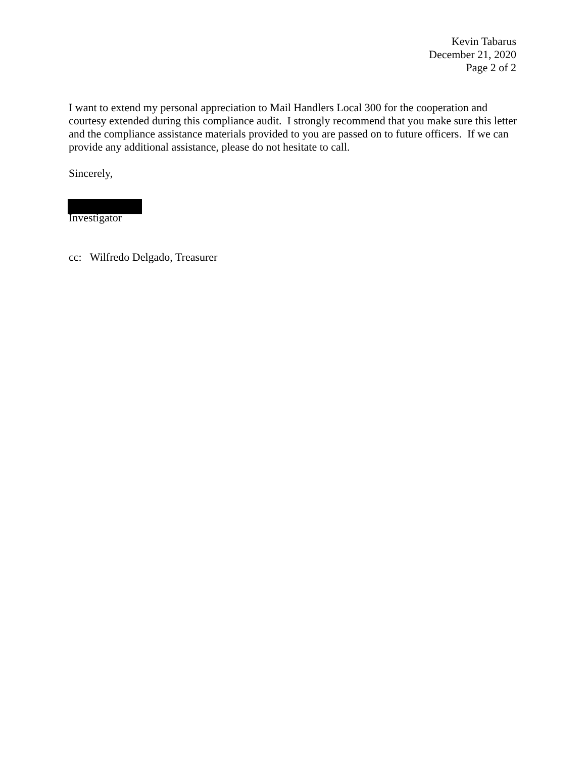Kevin Tabarus
December 21, 2020
Page 2 of 2
I want to extend my personal appreciation to Mail Handlers Local 300 for the cooperation and courtesy extended during this compliance audit. I strongly recommend that you make sure this letter and the compliance assistance materials provided to you are passed on to future officers. If we can provide any additional assistance, please do not hesitate to call.
Sincerely,
Investigator
cc: Wilfredo Delgado, Treasurer